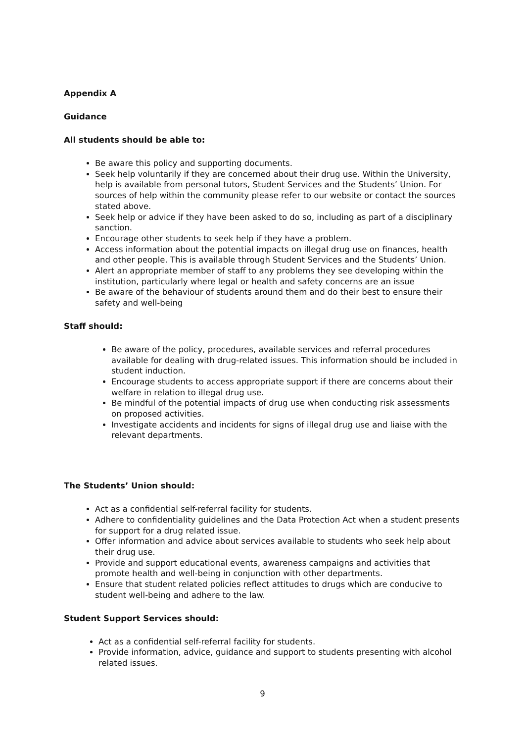Appendix A
Guidance
All students should be able to:
Be aware this policy and supporting documents.
Seek help voluntarily if they are concerned about their drug use. Within the University, help is available from personal tutors, Student Services and the Students’ Union. For sources of help within the community please refer to our website or contact the sources stated above.
Seek help or advice if they have been asked to do so, including as part of a disciplinary sanction.
Encourage other students to seek help if they have a problem.
Access information about the potential impacts on illegal drug use on finances, health and other people. This is available through Student Services and the Students’ Union.
Alert an appropriate member of staff to any problems they see developing within the institution, particularly where legal or health and safety concerns are an issue
Be aware of the behaviour of students around them and do their best to ensure their safety and well-being
Staff should:
Be aware of the policy, procedures, available services and referral procedures available for dealing with drug-related issues. This information should be included in student induction.
Encourage students to access appropriate support if there are concerns about their welfare in relation to illegal drug use.
Be mindful of the potential impacts of drug use when conducting risk assessments on proposed activities.
Investigate accidents and incidents for signs of illegal drug use and liaise with the relevant departments.
The Students’ Union should:
Act as a confidential self-referral facility for students.
Adhere to confidentiality guidelines and the Data Protection Act when a student presents for support for a drug related issue.
Offer information and advice about services available to students who seek help about their drug use.
Provide and support educational events, awareness campaigns and activities that promote health and well-being in conjunction with other departments.
Ensure that student related policies reflect attitudes to drugs which are conducive to student well-being and adhere to the law.
Student Support Services should:
Act as a confidential self-referral facility for students.
Provide information, advice, guidance and support to students presenting with alcohol related issues.
9